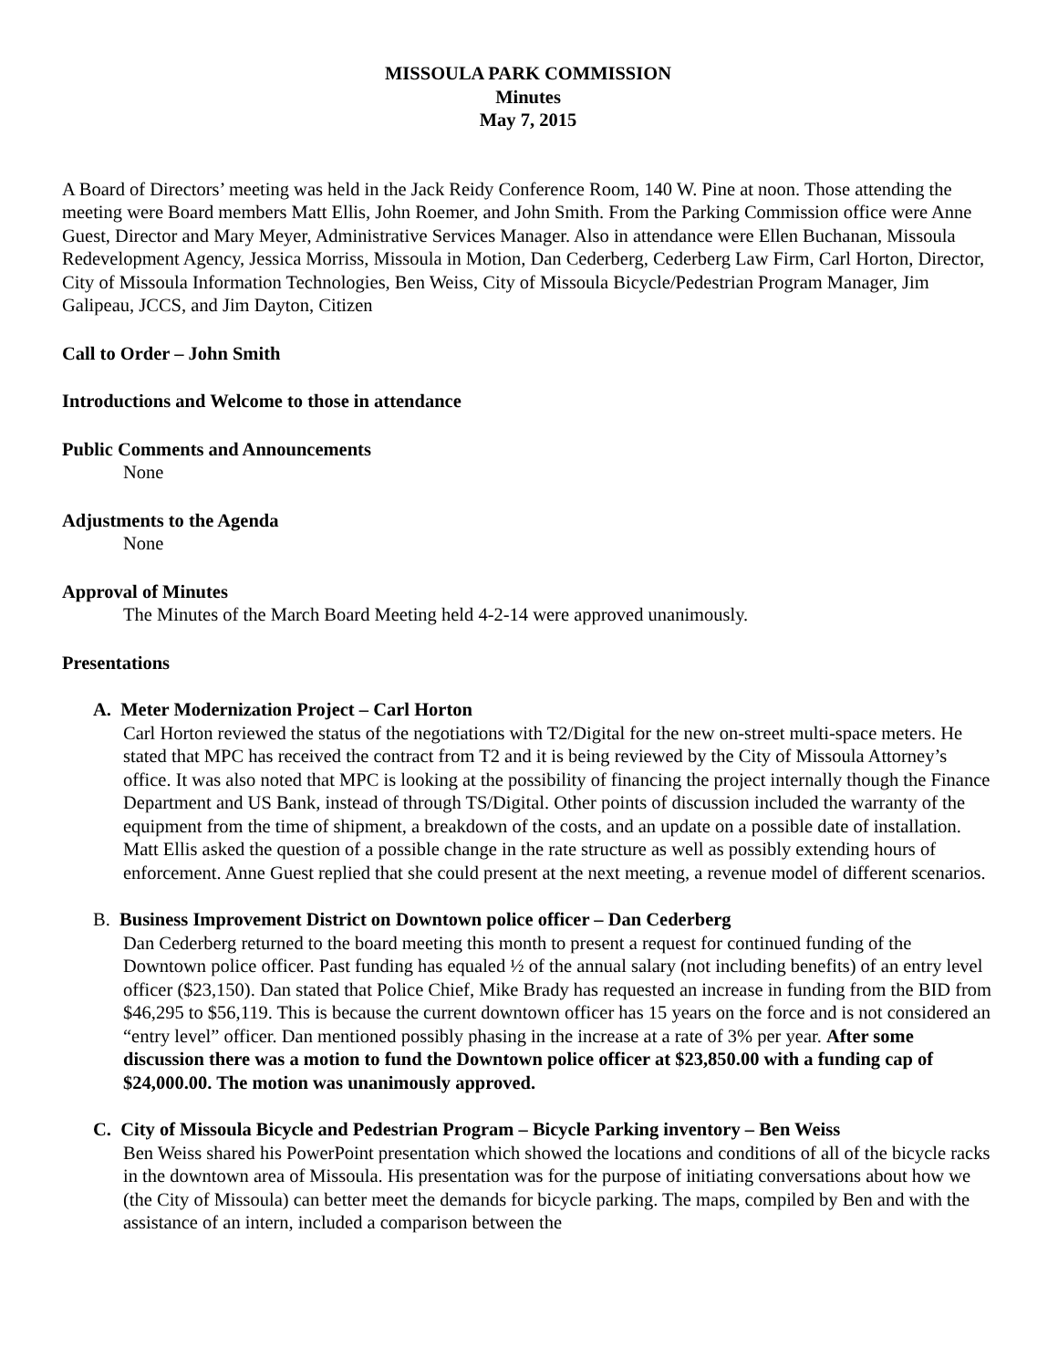MISSOULA PARK COMMISSION
Minutes
May 7, 2015
A Board of Directors’ meeting was held in the Jack Reidy Conference Room, 140 W. Pine at noon. Those attending the meeting were Board members Matt Ellis, John Roemer, and John Smith. From the Parking Commission office were Anne Guest, Director and Mary Meyer, Administrative Services Manager. Also in attendance were Ellen Buchanan, Missoula Redevelopment Agency, Jessica Morriss, Missoula in Motion, Dan Cederberg, Cederberg Law Firm, Carl Horton, Director, City of Missoula Information Technologies, Ben Weiss, City of Missoula Bicycle/Pedestrian Program Manager, Jim Galipeau, JCCS, and Jim Dayton, Citizen
Call to Order – John Smith
Introductions and Welcome to those in attendance
Public Comments and Announcements
None
Adjustments to the Agenda
None
Approval of Minutes
The Minutes of the March Board Meeting held 4-2-14 were approved unanimously.
Presentations
A. Meter Modernization Project – Carl Horton
Carl Horton reviewed the status of the negotiations with T2/Digital for the new on-street multi-space meters. He stated that MPC has received the contract from T2 and it is being reviewed by the City of Missoula Attorney’s office. It was also noted that MPC is looking at the possibility of financing the project internally though the Finance Department and US Bank, instead of through TS/Digital. Other points of discussion included the warranty of the equipment from the time of shipment, a breakdown of the costs, and an update on a possible date of installation. Matt Ellis asked the question of a possible change in the rate structure as well as possibly extending hours of enforcement. Anne Guest replied that she could present at the next meeting, a revenue model of different scenarios.
B. Business Improvement District on Downtown police officer – Dan Cederberg
Dan Cederberg returned to the board meeting this month to present a request for continued funding of the Downtown police officer. Past funding has equaled ½ of the annual salary (not including benefits) of an entry level officer ($23,150). Dan stated that Police Chief, Mike Brady has requested an increase in funding from the BID from $46,295 to $56,119. This is because the current downtown officer has 15 years on the force and is not considered an “entry level” officer. Dan mentioned possibly phasing in the increase at a rate of 3% per year. After some discussion there was a motion to fund the Downtown police officer at $23,850.00 with a funding cap of $24,000.00. The motion was unanimously approved.
C. City of Missoula Bicycle and Pedestrian Program – Bicycle Parking inventory – Ben Weiss
Ben Weiss shared his PowerPoint presentation which showed the locations and conditions of all of the bicycle racks in the downtown area of Missoula. His presentation was for the purpose of initiating conversations about how we (the City of Missoula) can better meet the demands for bicycle parking. The maps, compiled by Ben and with the assistance of an intern, included a comparison between the